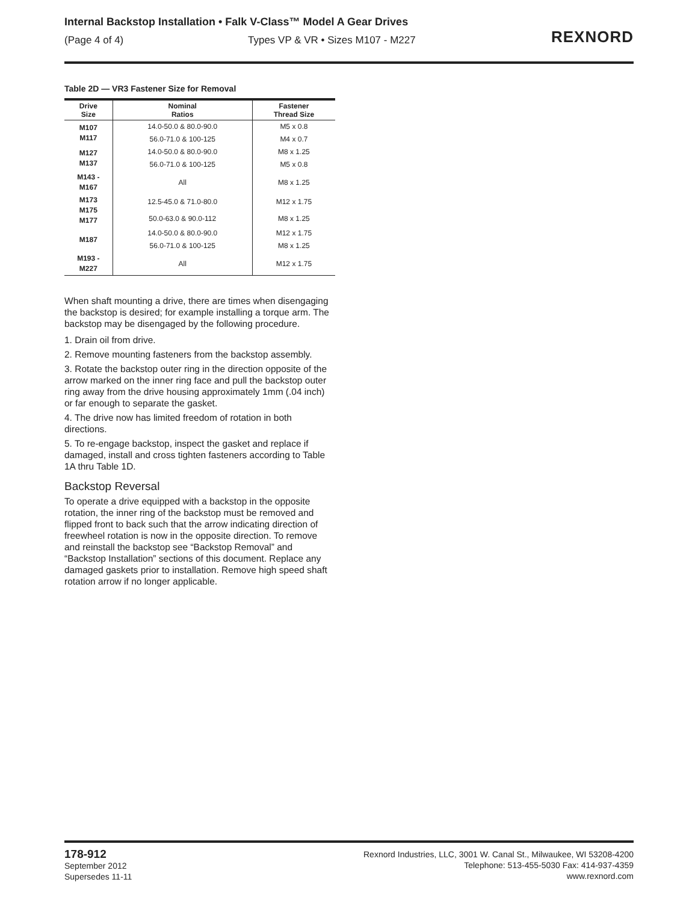Internal Backstop Installation • Falk V-Class™ Model A Gear Drives
(Page 4 of 4) Types VP & VR • Sizes M107 - M227
REXNORD
Table 2D — VR3 Fastener Size for Removal
| Drive Size | Nominal Ratios | Fastener Thread Size |
| --- | --- | --- |
| M107 M117 | 14.0-50.0 & 80.0-90.0 | M5 x 0.8 |
| | 56.0-71.0 & 100-125 | M4 x 0.7 |
| M127 M137 | 14.0-50.0 & 80.0-90.0 | M8 x 1.25 |
| | 56.0-71.0 & 100-125 | M5 x 0.8 |
| M143 - M167 | All | M8 x 1.25 |
| M173 M175 M177 | 12.5-45.0 & 71.0-80.0 | M12 x 1.75 |
| | 50.0-63.0 & 90.0-112 | M8 x 1.25 |
| M187 | 14.0-50.0 & 80.0-90.0 | M12 x 1.75 |
| | 56.0-71.0 & 100-125 | M8 x 1.25 |
| M193 - M227 | All | M12 x 1.75 |
When shaft mounting a drive, there are times when disengaging the backstop is desired; for example installing a torque arm. The backstop may be disengaged by the following procedure.
1. Drain oil from drive.
2. Remove mounting fasteners from the backstop assembly.
3. Rotate the backstop outer ring in the direction opposite of the arrow marked on the inner ring face and pull the backstop outer ring away from the drive housing approximately 1mm (.04 inch) or far enough to separate the gasket.
4. The drive now has limited freedom of rotation in both directions.
5. To re-engage backstop, inspect the gasket and replace if damaged, install and cross tighten fasteners according to Table 1A thru Table 1D.
Backstop Reversal
To operate a drive equipped with a backstop in the opposite rotation, the inner ring of the backstop must be removed and flipped front to back such that the arrow indicating direction of freewheel rotation is now in the opposite direction. To remove and reinstall the backstop see “Backstop Removal” and “Backstop Installation” sections of this document. Replace any damaged gaskets prior to installation. Remove high speed shaft rotation arrow if no longer applicable.
178-912
September 2012
Supersedes 11-11
Rexnord Industries, LLC, 3001 W. Canal St., Milwaukee, WI 53208-4200
Telephone: 513-455-5030 Fax: 414-937-4359
www.rexnord.com